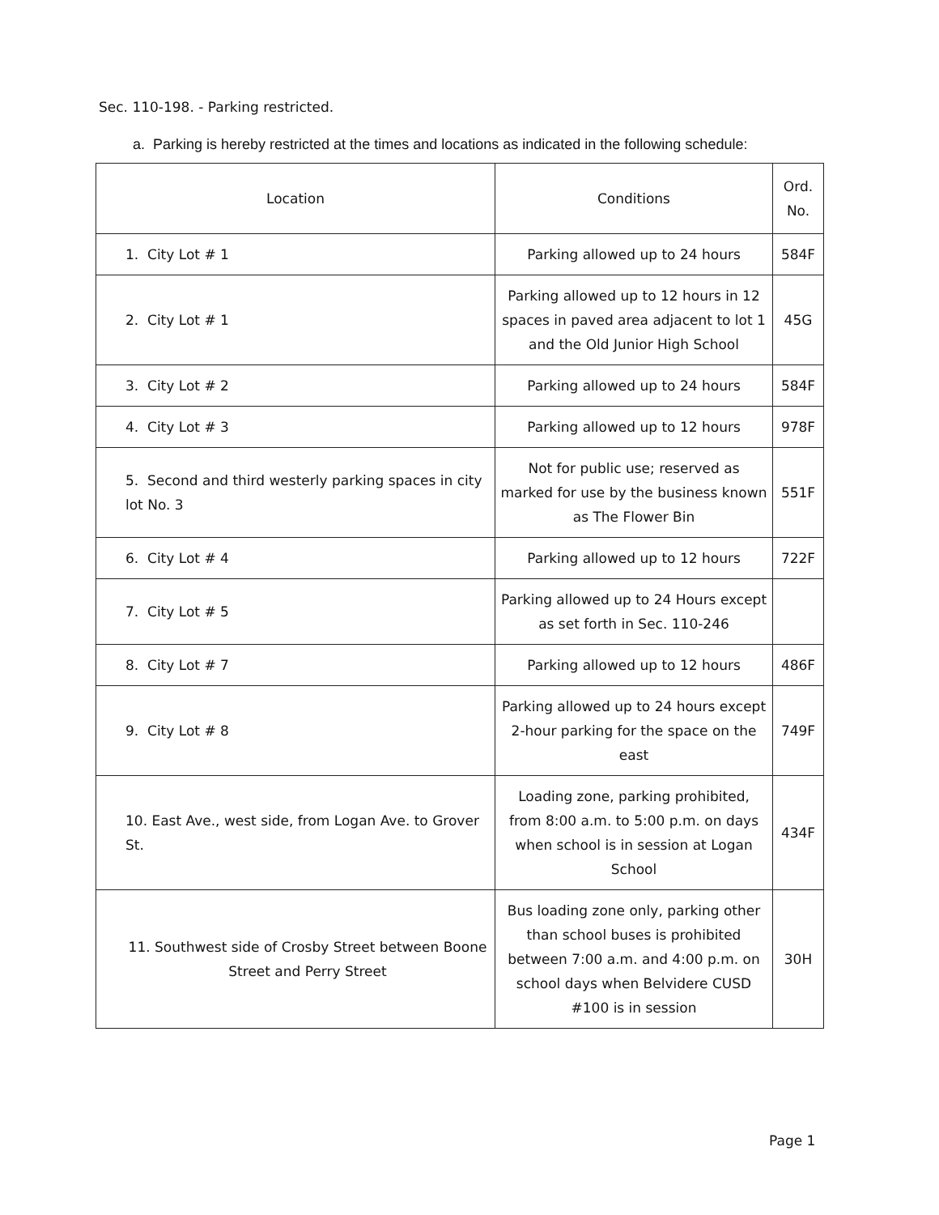Sec. 110-198. - Parking restricted.
a. Parking is hereby restricted at the times and locations as indicated in the following schedule:
| Location | Conditions | Ord. No. |
| --- | --- | --- |
| 1. City Lot # 1 | Parking allowed up to 24 hours | 584F |
| 2. City Lot # 1 | Parking allowed up to 12 hours in 12 spaces in paved area adjacent to lot 1 and the Old Junior High School | 45G |
| 3. City Lot # 2 | Parking allowed up to 24 hours | 584F |
| 4. City Lot # 3 | Parking allowed up to 12 hours | 978F |
| 5. Second and third westerly parking spaces in city lot No. 3 | Not for public use; reserved as marked for use by the business known as The Flower Bin | 551F |
| 6. City Lot # 4 | Parking allowed up to 12 hours | 722F |
| 7. City Lot # 5 | Parking allowed up to 24 Hours except as set forth in Sec. 110-246 | |
| 8. City Lot # 7 | Parking allowed up to 12 hours | 486F |
| 9. City Lot # 8 | Parking allowed up to 24 hours except 2-hour parking for the space on the east | 749F |
| 10. East Ave., west side, from Logan Ave. to Grover St. | Loading zone, parking prohibited, from 8:00 a.m. to 5:00 p.m. on days when school is in session at Logan School | 434F |
| 11. Southwest side of Crosby Street between Boone Street and Perry Street | Bus loading zone only, parking other than school buses is prohibited between 7:00 a.m. and 4:00 p.m. on school days when Belvidere CUSD #100 is in session | 30H |
Page 1